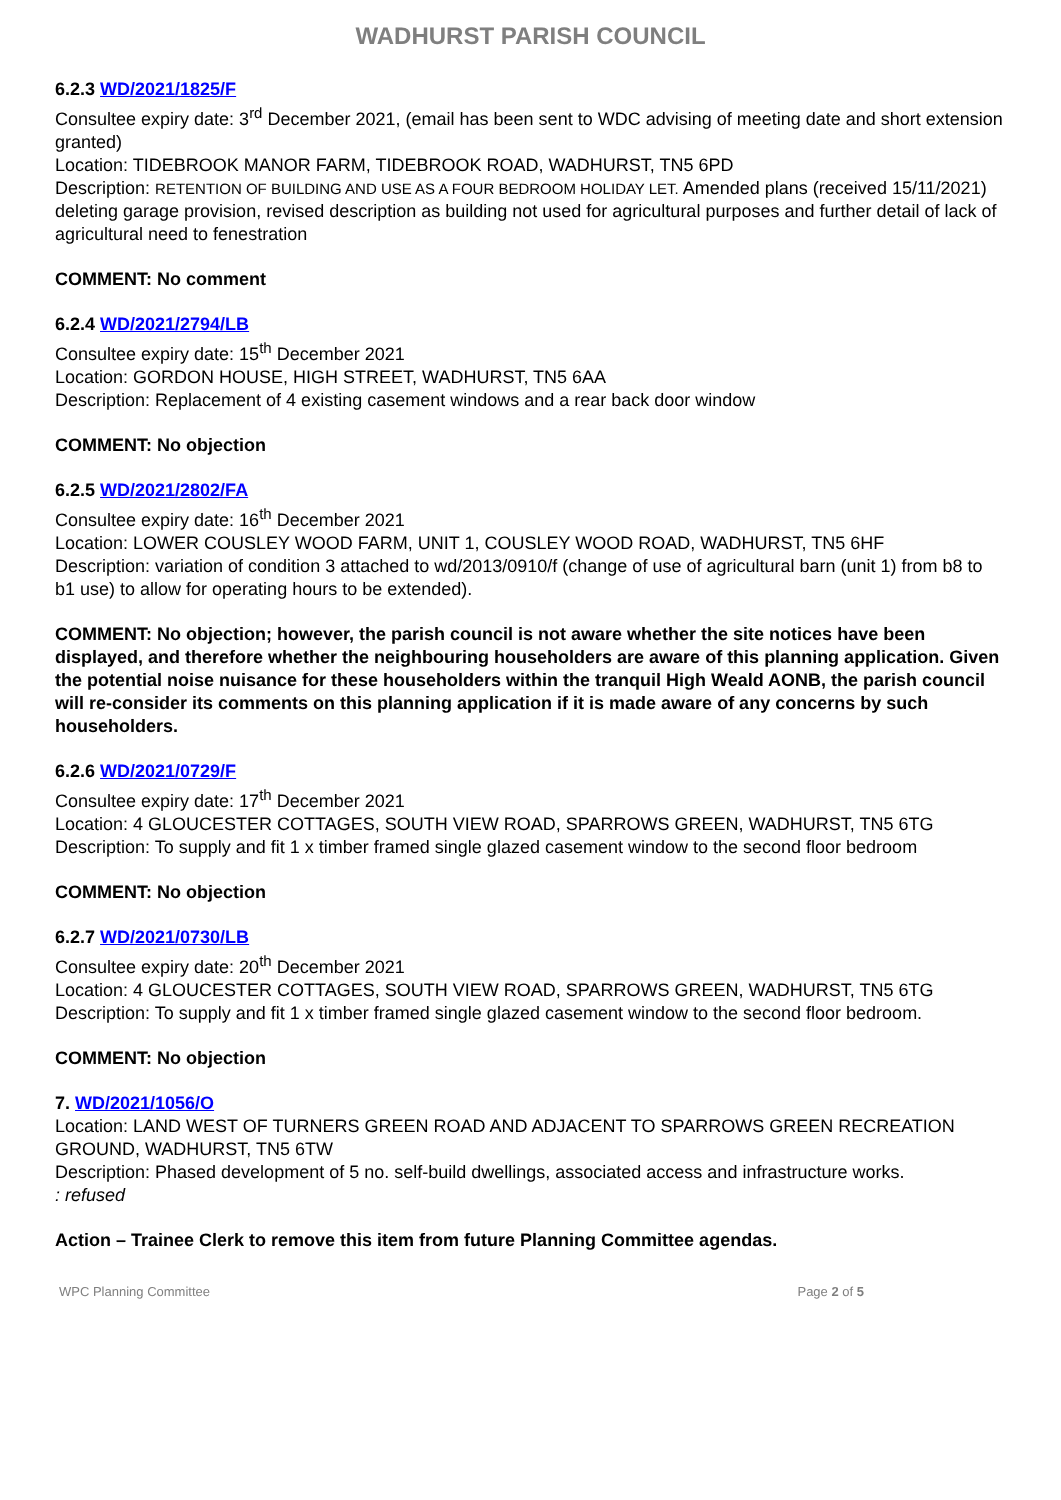WADHURST PARISH COUNCIL
6.2.3 WD/2021/1825/F
Consultee expiry date: 3<sup>rd</sup> December 2021, (email has been sent to WDC advising of meeting date and short extension granted)
Location: TIDEBROOK MANOR FARM, TIDEBROOK ROAD, WADHURST, TN5 6PD
Description: RETENTION OF BUILDING AND USE AS A FOUR BEDROOM HOLIDAY LET. Amended plans (received 15/11/2021) deleting garage provision, revised description as building not used for agricultural purposes and further detail of lack of agricultural need to fenestration
COMMENT: No comment
6.2.4 WD/2021/2794/LB
Consultee expiry date: 15<sup>th</sup> December 2021
Location: GORDON HOUSE, HIGH STREET, WADHURST, TN5 6AA
Description: Replacement of 4 existing casement windows and a rear back door window
COMMENT: No objection
6.2.5 WD/2021/2802/FA
Consultee expiry date: 16<sup>th</sup> December 2021
Location: LOWER COUSLEY WOOD FARM, UNIT 1, COUSLEY WOOD ROAD, WADHURST, TN5 6HF
Description: variation of condition 3 attached to wd/2013/0910/f (change of use of agricultural barn (unit 1) from b8 to b1 use) to allow for operating hours to be extended).
COMMENT: No objection; however, the parish council is not aware whether the site notices have been displayed, and therefore whether the neighbouring householders are aware of this planning application. Given the potential noise nuisance for these householders within the tranquil High Weald AONB, the parish council will re-consider its comments on this planning application if it is made aware of any concerns by such householders.
6.2.6 WD/2021/0729/F
Consultee expiry date: 17<sup>th</sup> December 2021
Location: 4 GLOUCESTER COTTAGES, SOUTH VIEW ROAD, SPARROWS GREEN, WADHURST, TN5 6TG
Description: To supply and fit 1 x timber framed single glazed casement window to the second floor bedroom
COMMENT: No objection
6.2.7 WD/2021/0730/LB
Consultee expiry date: 20<sup>th</sup> December 2021
Location: 4 GLOUCESTER COTTAGES, SOUTH VIEW ROAD, SPARROWS GREEN, WADHURST, TN5 6TG
Description: To supply and fit 1 x timber framed single glazed casement window to the second floor bedroom.
COMMENT: No objection
7. WD/2021/1056/O
Location: LAND WEST OF TURNERS GREEN ROAD AND ADJACENT TO SPARROWS GREEN RECREATION GROUND, WADHURST, TN5 6TW
Description: Phased development of 5 no. self-build dwellings, associated access and infrastructure works.
: refused
Action – Trainee Clerk to remove this item from future Planning Committee agendas.
WPC Planning Committee Page 2 of 5